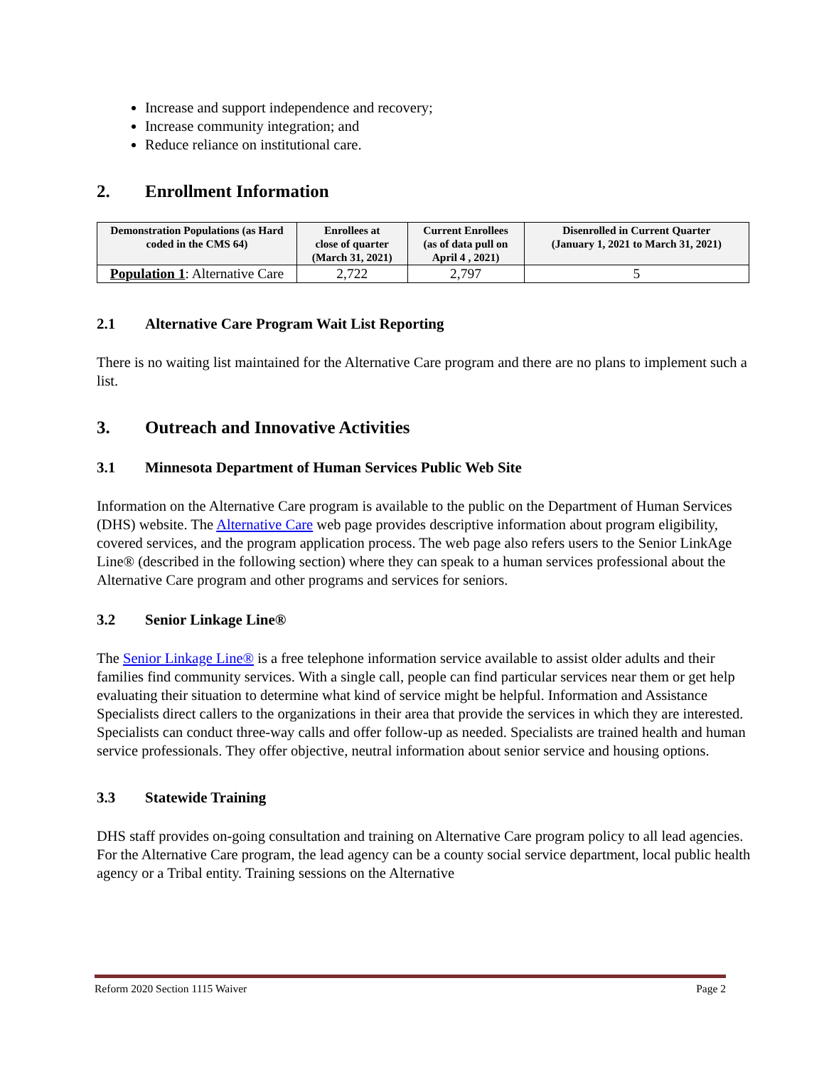Increase and support independence and recovery;
Increase community integration; and
Reduce reliance on institutional care.
2. Enrollment Information
| Demonstration Populations (as Hard coded in the CMS 64) | Enrollees at close of quarter (March 31, 2021) | Current Enrollees (as of data pull on April 4 , 2021) | Disenrolled in Current Quarter (January 1, 2021 to March 31, 2021) |
| --- | --- | --- | --- |
| Population 1 : Alternative Care | 2,722 | 2,797 | 5 |
2.1 Alternative Care Program Wait List Reporting
There is no waiting list maintained for the Alternative Care program and there are no plans to implement such a list.
3. Outreach and Innovative Activities
3.1 Minnesota Department of Human Services Public Web Site
Information on the Alternative Care program is available to the public on the Department of Human Services (DHS) website. The Alternative Care web page provides descriptive information about program eligibility, covered services, and the program application process. The web page also refers users to the Senior LinkAge Line® (described in the following section) where they can speak to a human services professional about the Alternative Care program and other programs and services for seniors.
3.2 Senior Linkage Line®
The Senior Linkage Line® is a free telephone information service available to assist older adults and their families find community services. With a single call, people can find particular services near them or get help evaluating their situation to determine what kind of service might be helpful. Information and Assistance Specialists direct callers to the organizations in their area that provide the services in which they are interested. Specialists can conduct three-way calls and offer follow-up as needed. Specialists are trained health and human service professionals. They offer objective, neutral information about senior service and housing options.
3.3 Statewide Training
DHS staff provides on-going consultation and training on Alternative Care program policy to all lead agencies. For the Alternative Care program, the lead agency can be a county social service department, local public health agency or a Tribal entity. Training sessions on the Alternative
Reform 2020 Section 1115 Waiver Page 2